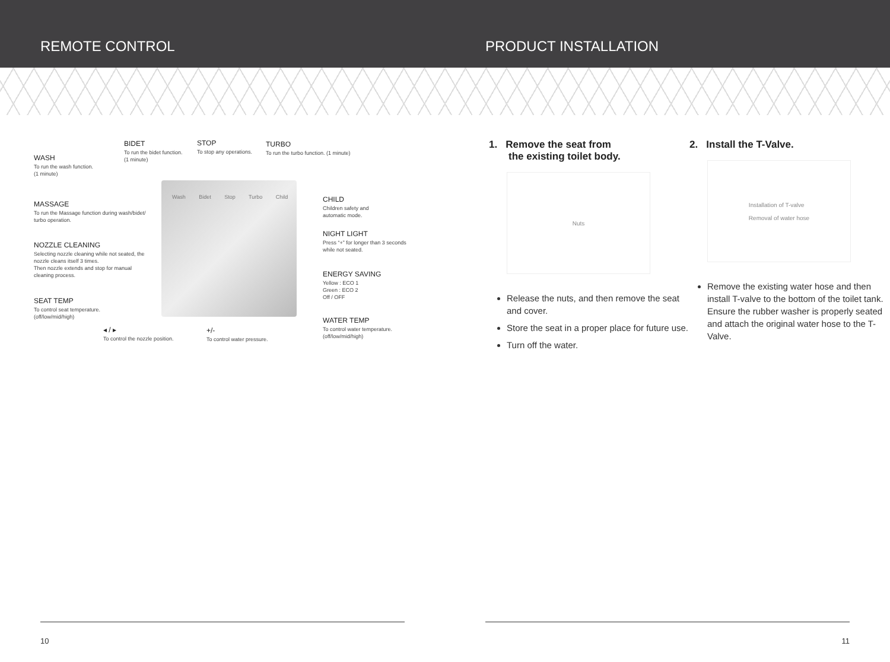REMOTE CONTROL PRODUCT INSTALLATION
WASH
To run the wash function.
(1 minute)
BIDET
To run the bidet function.
(1 minute)
STOP
To stop any operations.
TURBO
To run the turbo function. (1 minute)
MASSAGE
To run the Massage function during wash/bidet/ turbo operation.
NOZZLE CLEANING
Selecting nozzle cleaning while not seated, the nozzle cleans itself 3 times.
Then nozzle extends and stop for manual cleaning process.
SEAT TEMP
To control seat temperature.
(off/low/mid/high)
Wash Bidet Stop Turbo Child
CHILD
Children safety and
automatic mode.
NIGHT LIGHT
Press “+” for longer than 3 seconds
while not seated.
ENERGY SAVING
Yellow : ECO 1
Green : ECO 2
Off / OFF
WATER TEMP
To control water temperature.
(off/low/mid/high)
◂ / ▸
To control the nozzle position.
+/-
To control water pressure.
1. Remove the seat from
the existing toilet body.
Nuts
Release the nuts, and then remove the seat and cover.
Store the seat in a proper place for future use.
Turn off the water.
2. Install the T-Valve.
Installation of T-valve
Removal of water hose
Remove the existing water hose and then install T-valve to the bottom of the toilet tank. Ensure the rubber washer is properly seated and attach the original water hose to the T-Valve.
10 11